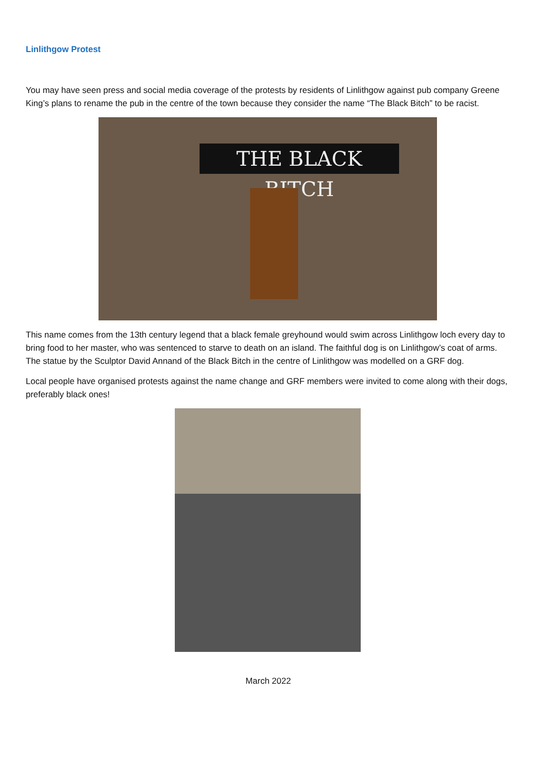Linlithgow Protest
You may have seen press and social media coverage of the protests by residents of Linlithgow against pub company Greene King’s plans to rename the pub in the centre of the town because they consider the name “The Black Bitch” to be racist.
THE BLACK BITCH
This name comes from the 13th century legend that a black female greyhound would swim across Linlithgow loch every day to bring food to her master, who was sentenced to starve to death on an island. The faithful dog is on Linlithgow’s coat of arms. The statue by the Sculptor David Annand of the Black Bitch in the centre of Linlithgow was modelled on a GRF dog.
Local people have organised protests against the name change and GRF members were invited to come along with their dogs, preferably black ones!
March 2022